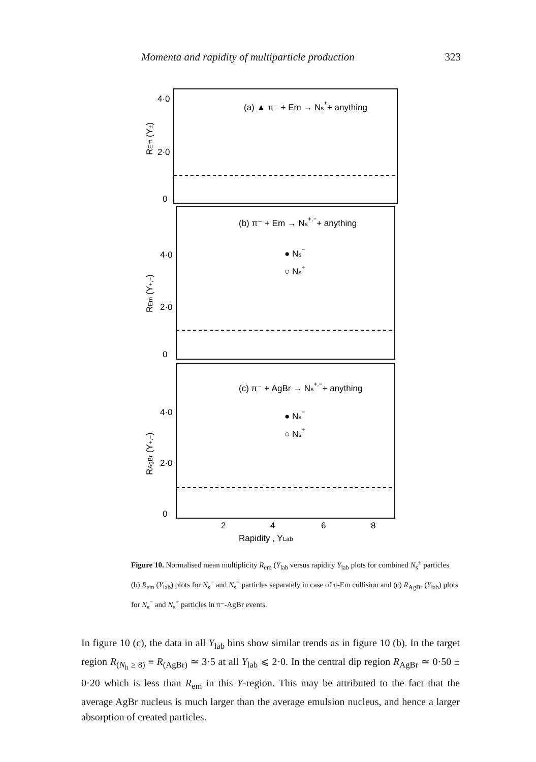Momenta and rapidity of multiparticle production 323
4·0
2·0
0
4·0
2·0
0
4·0
2·0
0
(a) ▲ π⁻ + Em → Ns±+ anything
(b) π⁻ + Em → Ns+,−+ anything
● Ns−
○ Ns+
(c) π⁻ + AgBr → Ns+,−+ anything
● Ns−
○ Ns+
2
4
6
8
Rapidity , YLab
REm (Y±)
REm (Y+,−)
RAgBr (Y+,−)
Figure 10. Normalised mean multiplicity R<sub>em</sub> (Y<sub>lab</sub> versus rapidity Y<sub>lab</sub> plots for combined N<sub>s</sub><sup>±</sup> particles (b) R<sub>em</sub> (Y<sub>lab</sub>) plots for N<sub>s</sub><sup>−</sup> and N<sub>s</sub><sup>+</sup> particles separately in case of π-Em collision and (c) R<sub>AgBr</sub> (Y<sub>lab</sub>) plots for N<sub>s</sub><sup>−</sup> and N<sub>s</sub><sup>+</sup> particles in π⁻-AgBr events.
In figure 10 (c), the data in all Y<sub>lab</sub> bins show similar trends as in figure 10 (b). In the target region R<sub>(N<sub>h</sub> ≥ 8)</sub> ≡ R<sub>(AgBr)</sub> ≃ 3·5 at all Y<sub>lab</sub> ⩽ 2·0. In the central dip region R<sub>AgBr</sub> ≃ 0·50 ± 0·20 which is less than R<sub>em</sub> in this Y-region. This may be attributed to the fact that the average AgBr nucleus is much larger than the average emulsion nucleus, and hence a larger absorption of created particles.